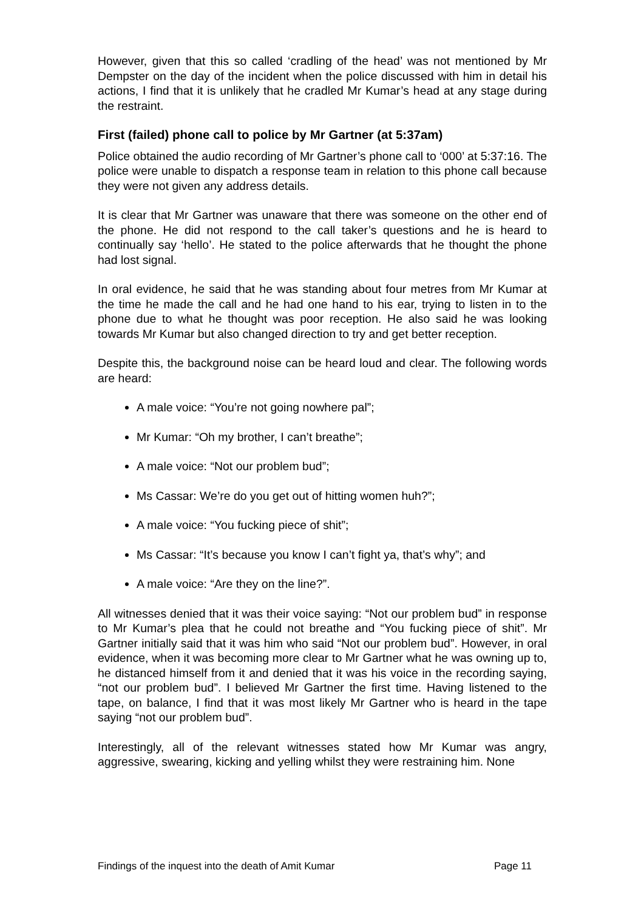However, given that this so called ‘cradling of the head’ was not mentioned by Mr Dempster on the day of the incident when the police discussed with him in detail his actions, I find that it is unlikely that he cradled Mr Kumar’s head at any stage during the restraint.
First (failed) phone call to police by Mr Gartner (at 5:37am)
Police obtained the audio recording of Mr Gartner’s phone call to ‘000’ at 5:37:16. The police were unable to dispatch a response team in relation to this phone call because they were not given any address details.
It is clear that Mr Gartner was unaware that there was someone on the other end of the phone. He did not respond to the call taker’s questions and he is heard to continually say ‘hello’. He stated to the police afterwards that he thought the phone had lost signal.
In oral evidence, he said that he was standing about four metres from Mr Kumar at the time he made the call and he had one hand to his ear, trying to listen in to the phone due to what he thought was poor reception. He also said he was looking towards Mr Kumar but also changed direction to try and get better reception.
Despite this, the background noise can be heard loud and clear. The following words are heard:
A male voice: “You’re not going nowhere pal”;
Mr Kumar: “Oh my brother, I can’t breathe”;
A male voice: “Not our problem bud”;
Ms Cassar: We’re do you get out of hitting women huh?”;
A male voice: “You fucking piece of shit”;
Ms Cassar: “It’s because you know I can’t fight ya, that’s why”; and
A male voice: “Are they on the line?”.
All witnesses denied that it was their voice saying: “Not our problem bud” in response to Mr Kumar’s plea that he could not breathe and “You fucking piece of shit”. Mr Gartner initially said that it was him who said “Not our problem bud”. However, in oral evidence, when it was becoming more clear to Mr Gartner what he was owning up to, he distanced himself from it and denied that it was his voice in the recording saying, “not our problem bud”. I believed Mr Gartner the first time. Having listened to the tape, on balance, I find that it was most likely Mr Gartner who is heard in the tape saying “not our problem bud”.
Interestingly, all of the relevant witnesses stated how Mr Kumar was angry, aggressive, swearing, kicking and yelling whilst they were restraining him. None
Findings of the inquest into the death of Amit Kumar Page 11